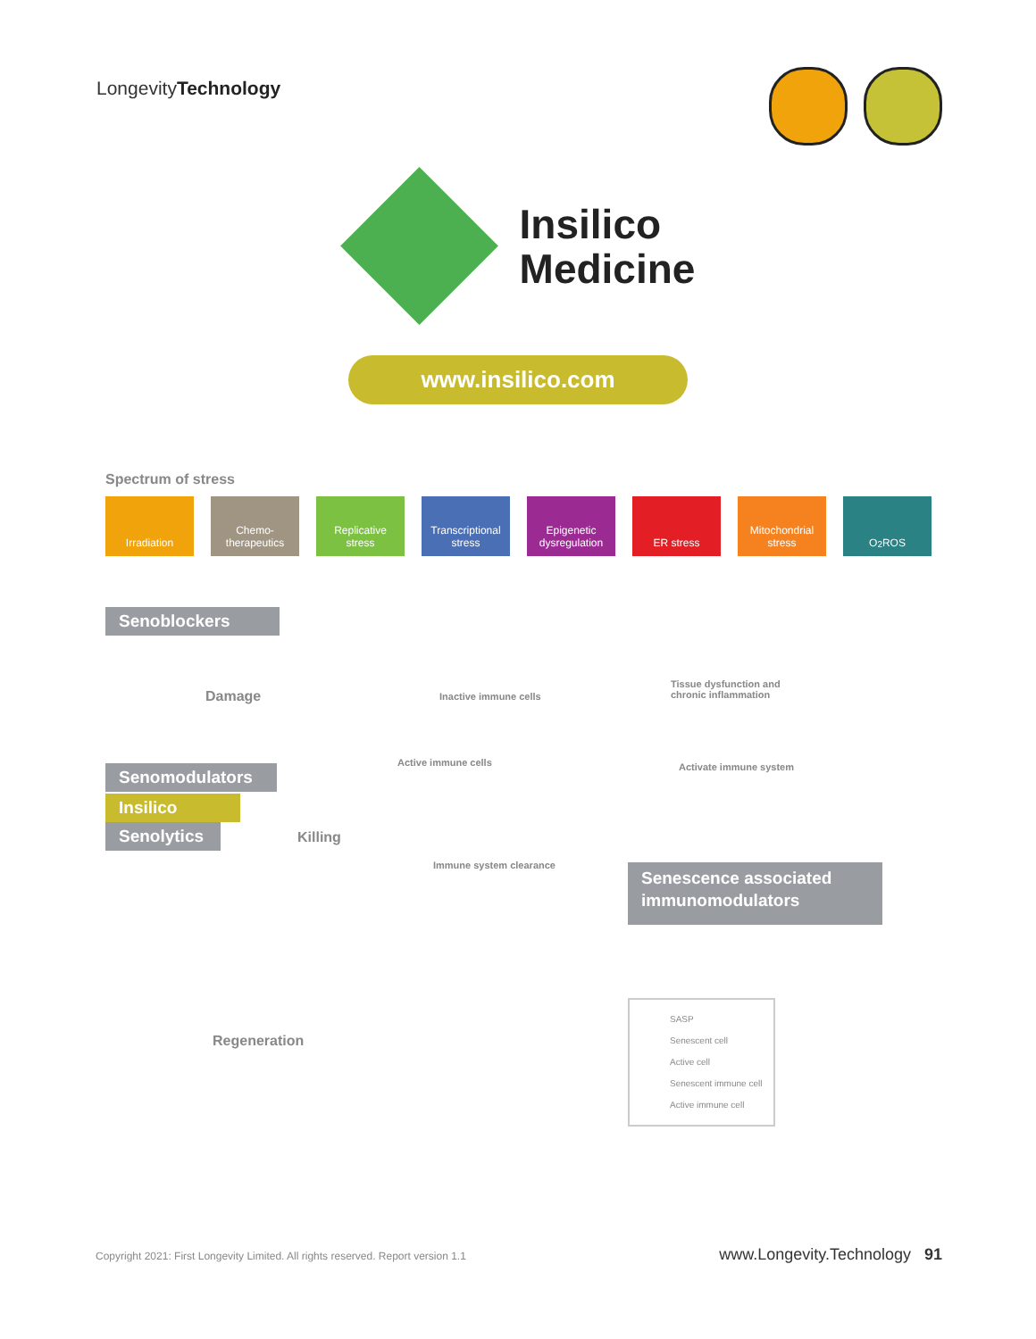LongevityTechnology
Insilico
Medicine
www.insilico.com
Spectrum of stress
Irradiation Chemo-
therapeutics
Replicative
stress
Transcriptional
stress
Epigenetic
dysregulation
ER stress Mitochondrial
stress
O<sub>2</sub>
ROS
Senoblockers
Damage Inactive immune cells
Tissue dysfunction and
chronic inflammation
Senomodulators
Insilico
Senolytics
Killing
Active immune cells Activate immune system
Immune system clearance
Senescence associated immunomodulators
Regeneration
SASP
Senescent cell
Active cell
Senescent immune cell
Active immune cell
Copyright 2021: First Longevity Limited. All rights reserved. Report version 1.1 www.Longevity.Technology 91